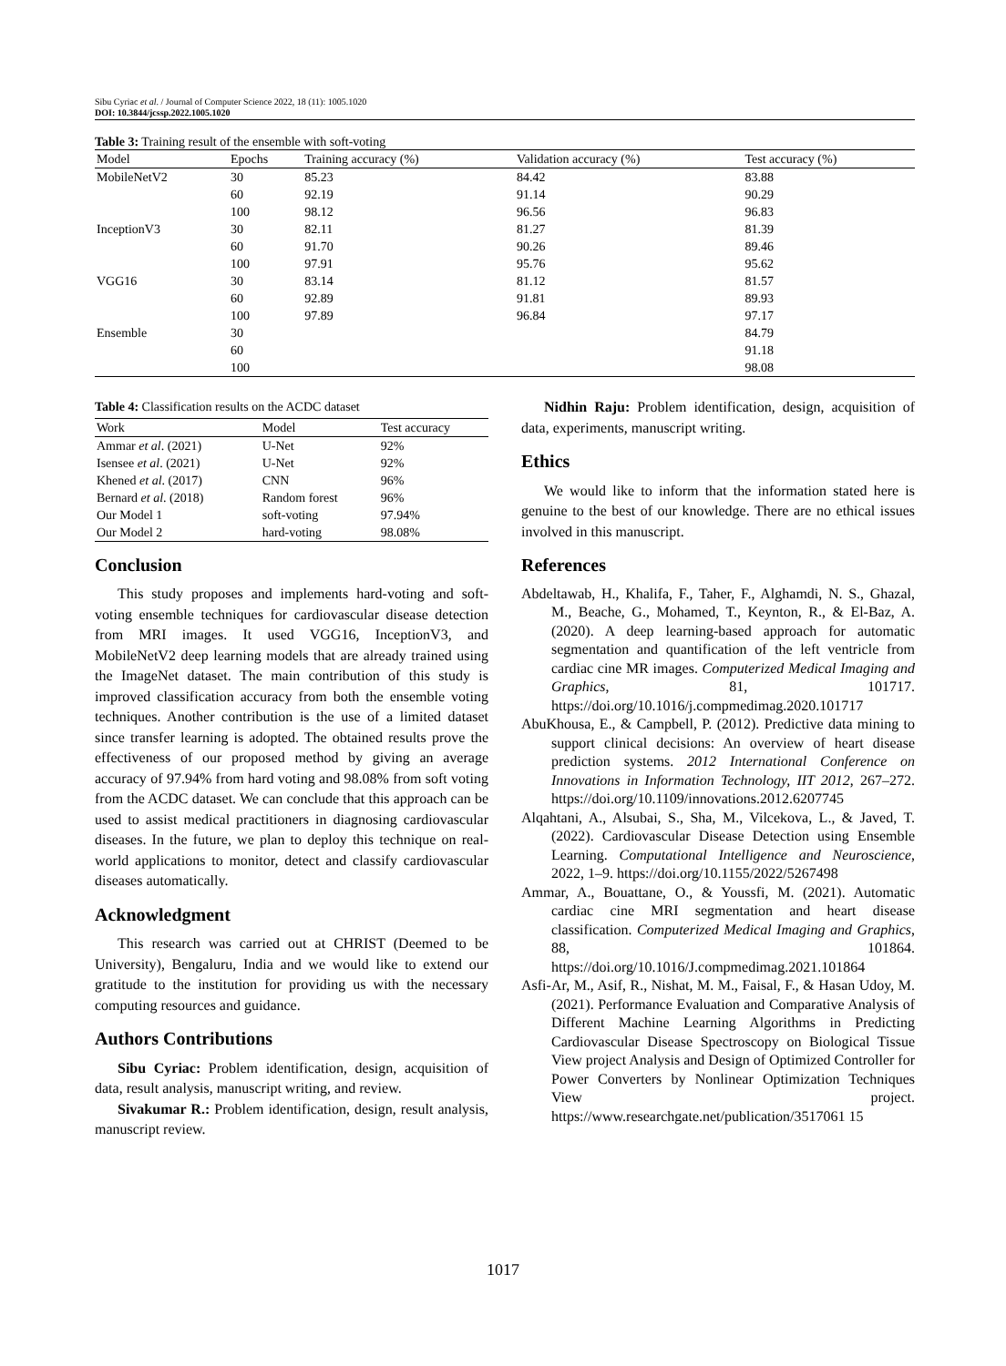Sibu Cyriac et al. / Journal of Computer Science 2022, 18 (11): 1005.1020
DOI: 10.3844/jcssp.2022.1005.1020
Table 3: Training result of the ensemble with soft-voting
| Model | Epochs | Training accuracy (%) | Validation accuracy (%) | Test accuracy (%) |
| --- | --- | --- | --- | --- |
| MobileNetV2 | 30 | 85.23 | 84.42 | 83.88 |
| | 60 | 92.19 | 91.14 | 90.29 |
| | 100 | 98.12 | 96.56 | 96.83 |
| InceptionV3 | 30 | 82.11 | 81.27 | 81.39 |
| | 60 | 91.70 | 90.26 | 89.46 |
| | 100 | 97.91 | 95.76 | 95.62 |
| VGG16 | 30 | 83.14 | 81.12 | 81.57 |
| | 60 | 92.89 | 91.81 | 89.93 |
| | 100 | 97.89 | 96.84 | 97.17 |
| Ensemble | 30 | | | 84.79 |
| | 60 | | | 91.18 |
| | 100 | | | 98.08 |
Table 4: Classification results on the ACDC dataset
| Work | Model | Test accuracy |
| --- | --- | --- |
| Ammar et al . (2021) | U-Net | 92% |
| Isensee et al . (2021) | U-Net | 92% |
| Khened et al . (2017) | CNN | 96% |
| Bernard et al . (2018) | Random forest | 96% |
| Our Model 1 | soft-voting | 97.94% |
| Our Model 2 | hard-voting | 98.08% |
Conclusion
This study proposes and implements hard-voting and soft-voting ensemble techniques for cardiovascular disease detection from MRI images. It used VGG16, InceptionV3, and MobileNetV2 deep learning models that are already trained using the ImageNet dataset. The main contribution of this study is improved classification accuracy from both the ensemble voting techniques. Another contribution is the use of a limited dataset since transfer learning is adopted. The obtained results prove the effectiveness of our proposed method by giving an average accuracy of 97.94% from hard voting and 98.08% from soft voting from the ACDC dataset. We can conclude that this approach can be used to assist medical practitioners in diagnosing cardiovascular diseases. In the future, we plan to deploy this technique on real-world applications to monitor, detect and classify cardiovascular diseases automatically.
Acknowledgment
This research was carried out at CHRIST (Deemed to be University), Bengaluru, India and we would like to extend our gratitude to the institution for providing us with the necessary computing resources and guidance.
Authors Contributions
Sibu Cyriac: Problem identification, design, acquisition of data, result analysis, manuscript writing, and review.
Sivakumar R.: Problem identification, design, result analysis, manuscript review.
Nidhin Raju: Problem identification, design, acquisition of data, experiments, manuscript writing.
Ethics
We would like to inform that the information stated here is genuine to the best of our knowledge. There are no ethical issues involved in this manuscript.
References
Abdeltawab, H., Khalifa, F., Taher, F., Alghamdi, N. S., Ghazal, M., Beache, G., Mohamed, T., Keynton, R., & El-Baz, A. (2020). A deep learning-based approach for automatic segmentation and quantification of the left ventricle from cardiac cine MR images. Computerized Medical Imaging and Graphics, 81, 101717. https://doi.org/10.1016/j.compmedimag.2020.101717
AbuKhousa, E., & Campbell, P. (2012). Predictive data mining to support clinical decisions: An overview of heart disease prediction systems. 2012 International Conference on Innovations in Information Technology, IIT 2012, 267–272. https://doi.org/10.1109/innovations.2012.6207745
Alqahtani, A., Alsubai, S., Sha, M., Vilcekova, L., & Javed, T. (2022). Cardiovascular Disease Detection using Ensemble Learning. Computational Intelligence and Neuroscience, 2022, 1–9. https://doi.org/10.1155/2022/5267498
Ammar, A., Bouattane, O., & Youssfi, M. (2021). Automatic cardiac cine MRI segmentation and heart disease classification. Computerized Medical Imaging and Graphics, 88, 101864. https://doi.org/10.1016/J.compmedimag.2021.101864
Asfi-Ar, M., Asif, R., Nishat, M. M., Faisal, F., & Hasan Udoy, M. (2021). Performance Evaluation and Comparative Analysis of Different Machine Learning Algorithms in Predicting Cardiovascular Disease Spectroscopy on Biological Tissue View project Analysis and Design of Optimized Controller for Power Converters by Nonlinear Optimization Techniques View project. https://www.researchgate.net/publication/3517061 15
1017